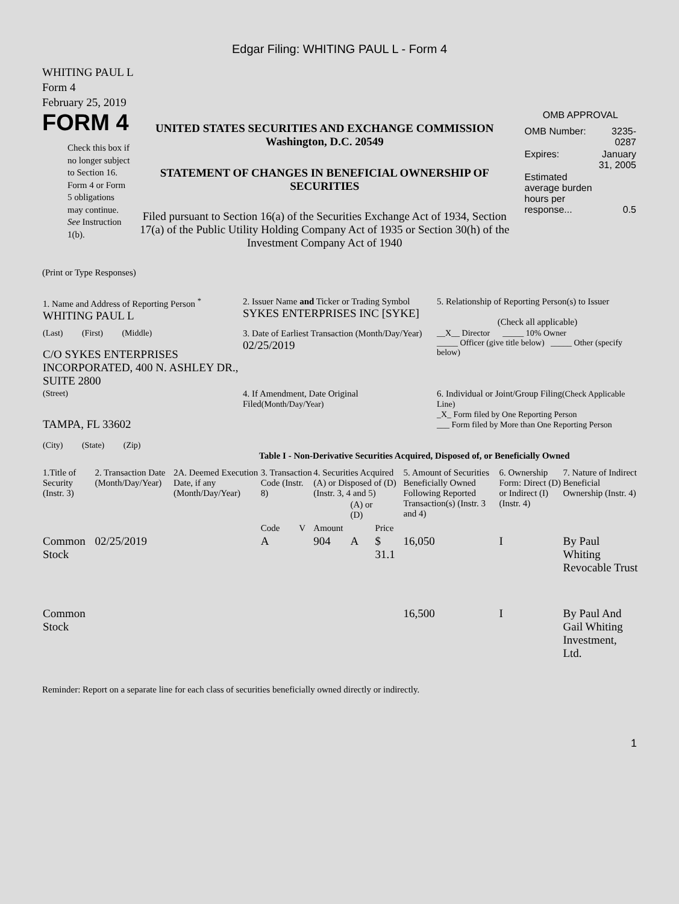Edgar Filing: WHITING PAUL L - Form 4
WHITING PAUL L
Form 4
February 25, 2019
FORM 4
Check this box if no longer subject to Section 16. Form 4 or Form 5 obligations may continue. See Instruction 1(b).
UNITED STATES SECURITIES AND EXCHANGE COMMISSION
Washington, D.C. 20549
STATEMENT OF CHANGES IN BENEFICIAL OWNERSHIP OF SECURITIES
Filed pursuant to Section 16(a) of the Securities Exchange Act of 1934, Section 17(a) of the Public Utility Holding Company Act of 1935 or Section 30(h) of the Investment Company Act of 1940
OMB APPROVAL
| OMB Number: | 3235-0287 |
| Expires: | January 31, 2005 |
| Estimated average burden hours per response... | 0.5 |
(Print or Type Responses)
| 1. Name and Address of Reporting Person <sup>*</sup> WHITING PAUL L | 2. Issuer Name and Ticker or Trading Symbol SYKES ENTERPRISES INC [SYKE] | 5. Relationship of Reporting Person(s) to Issuer (Check all applicable) |
| (Last) (First) (Middle) C/O SYKES ENTERPRISES INCORPORATED, 400 N. ASHLEY DR., SUITE 2800 | 3. Date of Earliest Transaction (Month/Day/Year) 02/25/2019 | __X__ Director _____ 10% Owner _____ Officer (give title below) _____ Other (specify below) |
| (Street) TAMPA, FL 33602 (City) (State) (Zip) | 4. If Amendment, Date Original Filed (Month/Day/Year) | 6. Individual or Joint/Group Filing (Check Applicable Line) _X_ Form filed by One Reporting Person ___ Form filed by More than One Reporting Person |
Table I - Non-Derivative Securities Acquired, Disposed of, or Beneficially Owned
| 1.Title of Security (Instr. 3) | 2. Transaction Date (Month/Day/Year) | 2A. Deemed Execution Date, if any (Month/Day/Year) | 3. Transaction Code (Instr. 8) | | 4. Securities Acquired (A) or Disposed of (D) (Instr. 3, 4 and 5) | | | 5. Amount of Securities Beneficially Owned Following Reported Transaction(s) (Instr. 3 and 4) | 6. Ownership Form: Direct (D) or Indirect (I) (Instr. 4) | 7. Nature of Indirect Beneficial Ownership (Instr. 4) |
| --- | --- | --- | --- | --- | --- | --- | --- | --- | --- | --- |
| | | | Code | V | Amount | (A) or (D) | Price | | | |
| Common Stock | 02/25/2019 | | A | | 904 | A | $ 31.1 | 16,050 | I | By Paul Whiting Revocable Trust |
| Common Stock | | | | | | | | 16,500 | I | By Paul And Gail Whiting Investment, Ltd. |
Reminder: Report on a separate line for each class of securities beneficially owned directly or indirectly.
1